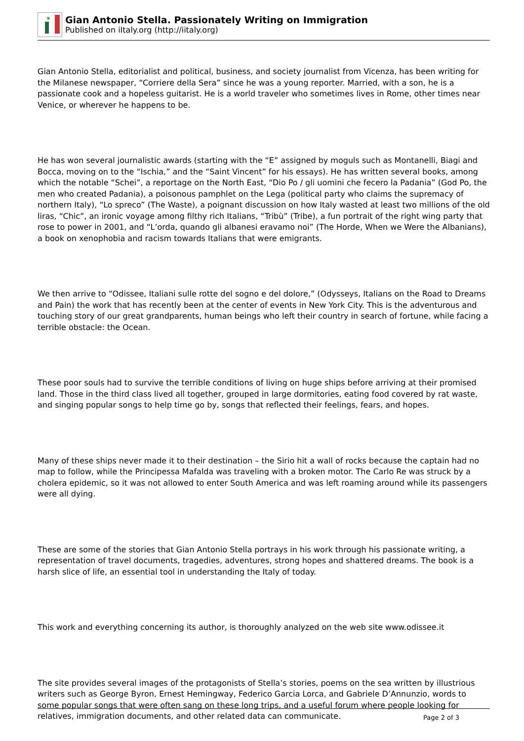Gian Antonio Stella. Passionately Writing on Immigration
Published on iItaly.org (http://iitaly.org)
Gian Antonio Stella, editorialist and political, business, and society journalist from Vicenza, has been writing for the Milanese newspaper, “Corriere della Sera” since he was a young reporter. Married, with a son, he is a passionate cook and a hopeless guitarist. He is a world traveler who sometimes lives in Rome, other times near Venice, or wherever he happens to be.
He has won several journalistic awards (starting with the “E” assigned by moguls such as Montanelli, Biagi and Bocca, moving on to the “Ischia,” and the “Saint Vincent” for his essays). He has written several books, among which the notable “Schei”, a reportage on the North East, “Dio Po / gli uomini che fecero la Padania” (God Po, the men who created Padania), a poisonous pamphlet on the Lega (political party who claims the supremacy of northern Italy), “Lo spreco” (The Waste), a poignant discussion on how Italy wasted at least two millions of the old liras, “Chic”, an ironic voyage among filthy rich Italians, “Tribù” (Tribe), a fun portrait of the right wing party that rose to power in 2001, and “L’orda, quando gli albanesi eravamo noi” (The Horde, When we Were the Albanians), a book on xenophobia and racism towards Italians that were emigrants.
We then arrive to “Odissee, Italiani sulle rotte del sogno e del dolore,” (Odysseys, Italians on the Road to Dreams and Pain) the work that has recently been at the center of events in New York City. This is the adventurous and touching story of our great grandparents, human beings who left their country in search of fortune, while facing a terrible obstacle: the Ocean.
These poor souls had to survive the terrible conditions of living on huge ships before arriving at their promised land. Those in the third class lived all together, grouped in large dormitories, eating food covered by rat waste, and singing popular songs to help time go by, songs that reflected their feelings, fears, and hopes.
Many of these ships never made it to their destination – the Sirio hit a wall of rocks because the captain had no map to follow, while the Principessa Mafalda was traveling with a broken motor. The Carlo Re was struck by a cholera epidemic, so it was not allowed to enter South America and was left roaming around while its passengers were all dying.
These are some of the stories that Gian Antonio Stella portrays in his work through his passionate writing, a representation of travel documents, tragedies, adventures, strong hopes and shattered dreams. The book is a harsh slice of life, an essential tool in understanding the Italy of today.
This work and everything concerning its author, is thoroughly analyzed on the web site www.odissee.it
The site provides several images of the protagonists of Stella’s stories, poems on the sea written by illustrious writers such as George Byron, Ernest Hemingway, Federico Garcia Lorca, and Gabriele D’Annunzio, words to some popular songs that were often sang on these long trips, and a useful forum where people looking for relatives, immigration documents, and other related data can communicate.
Page 2 of 3